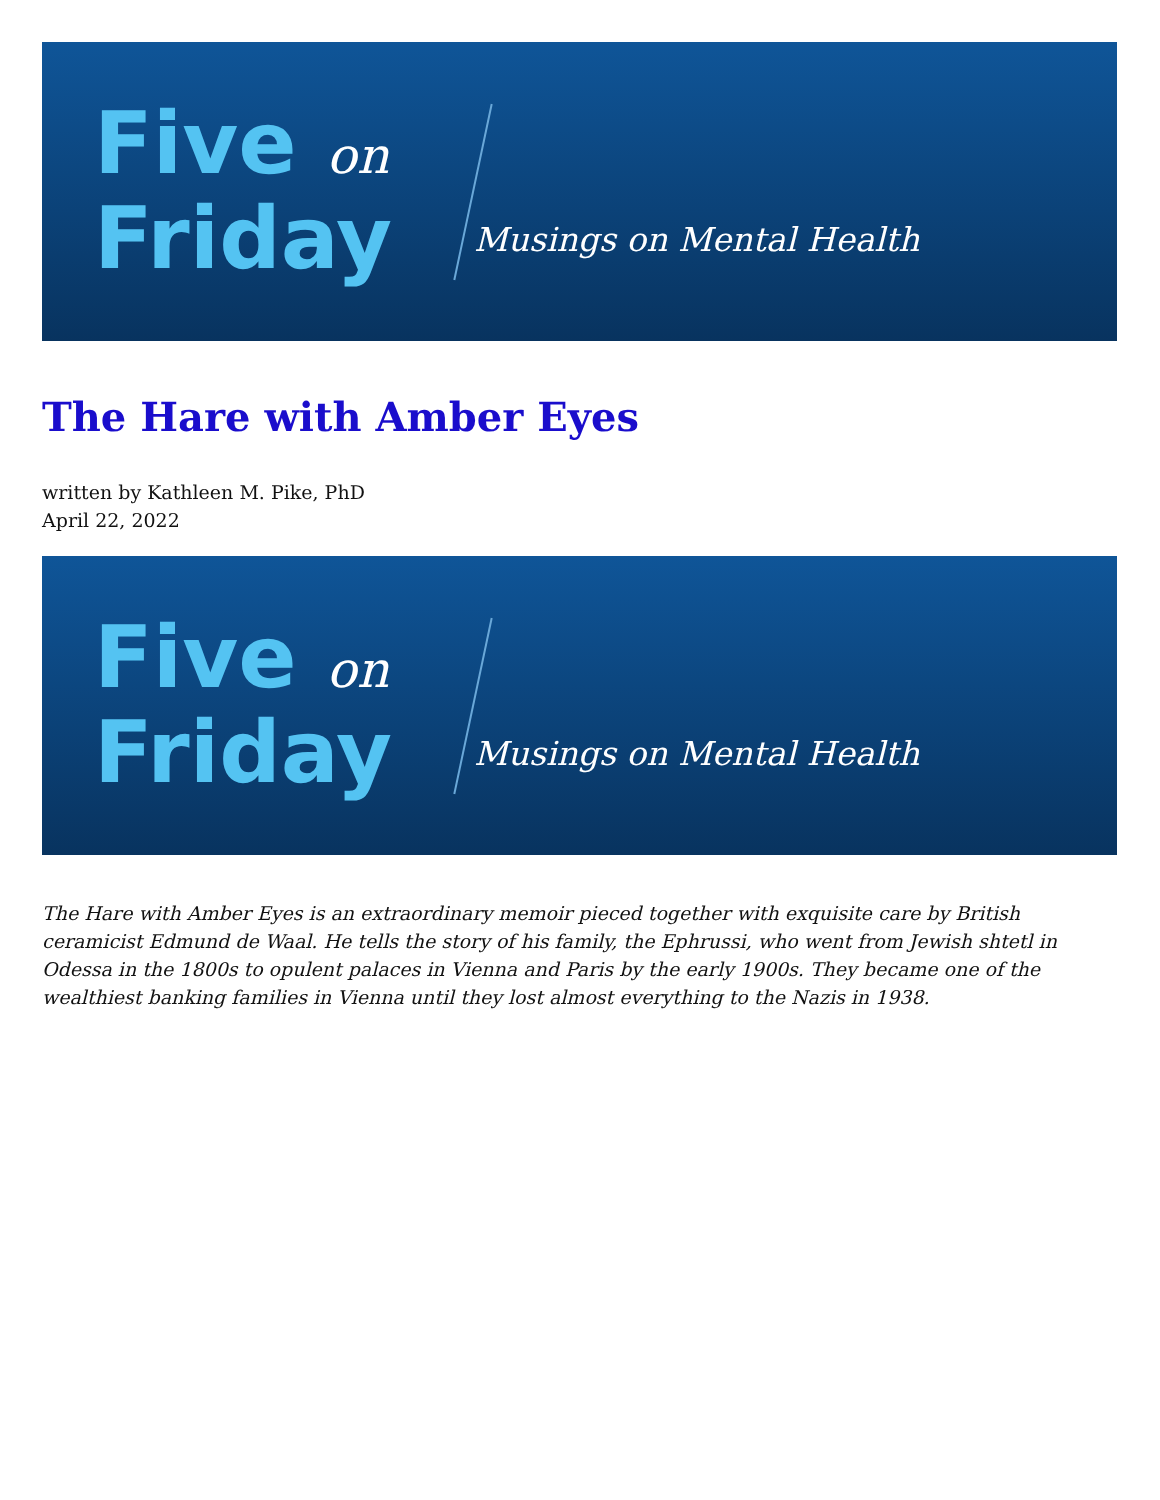Five on
Friday
Musings on Mental Health
The Hare with Amber Eyes
written by Kathleen M. Pike, PhD
April 22, 2022
Five on
Friday
Musings on Mental Health
The Hare with Amber Eyes is an extraordinary memoir pieced together with exquisite care by British ceramicist Edmund de Waal. He tells the story of his family, the Ephrussi, who went from Jewish shtetl in Odessa in the 1800s to opulent palaces in Vienna and Paris by the early 1900s. They became one of the wealthiest banking families in Vienna until they lost almost everything to the Nazis in 1938.